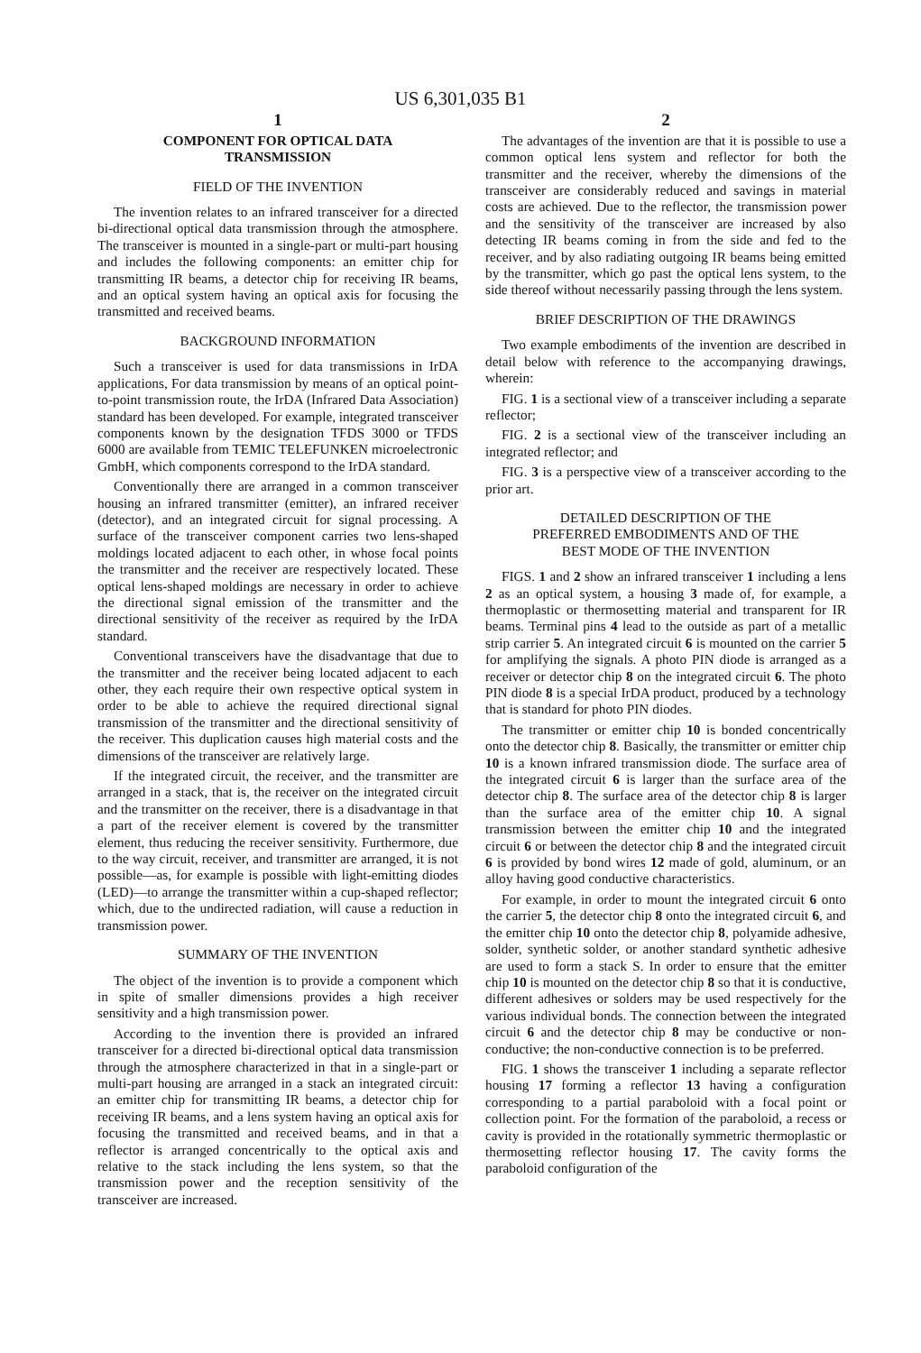US 6,301,035 B1
1
COMPONENT FOR OPTICAL DATA
TRANSMISSION
FIELD OF THE INVENTION
The invention relates to an infrared transceiver for a directed bi-directional optical data transmission through the atmosphere. The transceiver is mounted in a single-part or multi-part housing and includes the following components: an emitter chip for transmitting IR beams, a detector chip for receiving IR beams, and an optical system having an optical axis for focusing the transmitted and received beams.
BACKGROUND INFORMATION
Such a transceiver is used for data transmissions in IrDA applications, For data transmission by means of an optical point-to-point transmission route, the IrDA (Infrared Data Association) standard has been developed. For example, integrated transceiver components known by the designation TFDS 3000 or TFDS 6000 are available from TEMIC TELEFUNKEN microelectronic GmbH, which components correspond to the IrDA standard.
Conventionally there are arranged in a common transceiver housing an infrared transmitter (emitter), an infrared receiver (detector), and an integrated circuit for signal processing. A surface of the transceiver component carries two lens-shaped moldings located adjacent to each other, in whose focal points the transmitter and the receiver are respectively located. These optical lens-shaped moldings are necessary in order to achieve the directional signal emission of the transmitter and the directional sensitivity of the receiver as required by the IrDA standard.
Conventional transceivers have the disadvantage that due to the transmitter and the receiver being located adjacent to each other, they each require their own respective optical system in order to be able to achieve the required directional signal transmission of the transmitter and the directional sensitivity of the receiver. This duplication causes high material costs and the dimensions of the transceiver are relatively large.
If the integrated circuit, the receiver, and the transmitter are arranged in a stack, that is, the receiver on the integrated circuit and the transmitter on the receiver, there is a disadvantage in that a part of the receiver element is covered by the transmitter element, thus reducing the receiver sensitivity. Furthermore, due to the way circuit, receiver, and transmitter are arranged, it is not possible—as, for example is possible with light-emitting diodes (LED)—to arrange the transmitter within a cup-shaped reflector; which, due to the undirected radiation, will cause a reduction in transmission power.
SUMMARY OF THE INVENTION
The object of the invention is to provide a component which in spite of smaller dimensions provides a high receiver sensitivity and a high transmission power.
According to the invention there is provided an infrared transceiver for a directed bi-directional optical data transmission through the atmosphere characterized in that in a single-part or multi-part housing are arranged in a stack an integrated circuit: an emitter chip for transmitting IR beams, a detector chip for receiving IR beams, and a lens system having an optical axis for focusing the transmitted and received beams, and in that a reflector is arranged concentrically to the optical axis and relative to the stack including the lens system, so that the transmission power and the reception sensitivity of the transceiver are increased.
2
The advantages of the invention are that it is possible to use a common optical lens system and reflector for both the transmitter and the receiver, whereby the dimensions of the transceiver are considerably reduced and savings in material costs are achieved. Due to the reflector, the transmission power and the sensitivity of the transceiver are increased by also detecting IR beams coming in from the side and fed to the receiver, and by also radiating outgoing IR beams being emitted by the transmitter, which go past the optical lens system, to the side thereof without necessarily passing through the lens system.
BRIEF DESCRIPTION OF THE DRAWINGS
Two example embodiments of the invention are described in detail below with reference to the accompanying drawings, wherein:
FIG. 1 is a sectional view of a transceiver including a separate reflector;
FIG. 2 is a sectional view of the transceiver including an integrated reflector; and
FIG. 3 is a perspective view of a transceiver according to the prior art.
DETAILED DESCRIPTION OF THE
PREFERRED EMBODIMENTS AND OF THE
BEST MODE OF THE INVENTION
FIGS. 1 and 2 show an infrared transceiver 1 including a lens 2 as an optical system, a housing 3 made of, for example, a thermoplastic or thermosetting material and transparent for IR beams. Terminal pins 4 lead to the outside as part of a metallic strip carrier 5. An integrated circuit 6 is mounted on the carrier 5 for amplifying the signals. A photo PIN diode is arranged as a receiver or detector chip 8 on the integrated circuit 6. The photo PIN diode 8 is a special IrDA product, produced by a technology that is standard for photo PIN diodes.
The transmitter or emitter chip 10 is bonded concentrically onto the detector chip 8. Basically, the transmitter or emitter chip 10 is a known infrared transmission diode. The surface area of the integrated circuit 6 is larger than the surface area of the detector chip 8. The surface area of the detector chip 8 is larger than the surface area of the emitter chip 10. A signal transmission between the emitter chip 10 and the integrated circuit 6 or between the detector chip 8 and the integrated circuit 6 is provided by bond wires 12 made of gold, aluminum, or an alloy having good conductive characteristics.
For example, in order to mount the integrated circuit 6 onto the carrier 5, the detector chip 8 onto the integrated circuit 6, and the emitter chip 10 onto the detector chip 8, polyamide adhesive, solder, synthetic solder, or another standard synthetic adhesive are used to form a stack S. In order to ensure that the emitter chip 10 is mounted on the detector chip 8 so that it is conductive, different adhesives or solders may be used respectively for the various individual bonds. The connection between the integrated circuit 6 and the detector chip 8 may be conductive or non-conductive; the non-conductive connection is to be preferred.
FIG. 1 shows the transceiver 1 including a separate reflector housing 17 forming a reflector 13 having a configuration corresponding to a partial paraboloid with a focal point or collection point. For the formation of the paraboloid, a recess or cavity is provided in the rotationally symmetric thermoplastic or thermosetting reflector housing 17. The cavity forms the paraboloid configuration of the